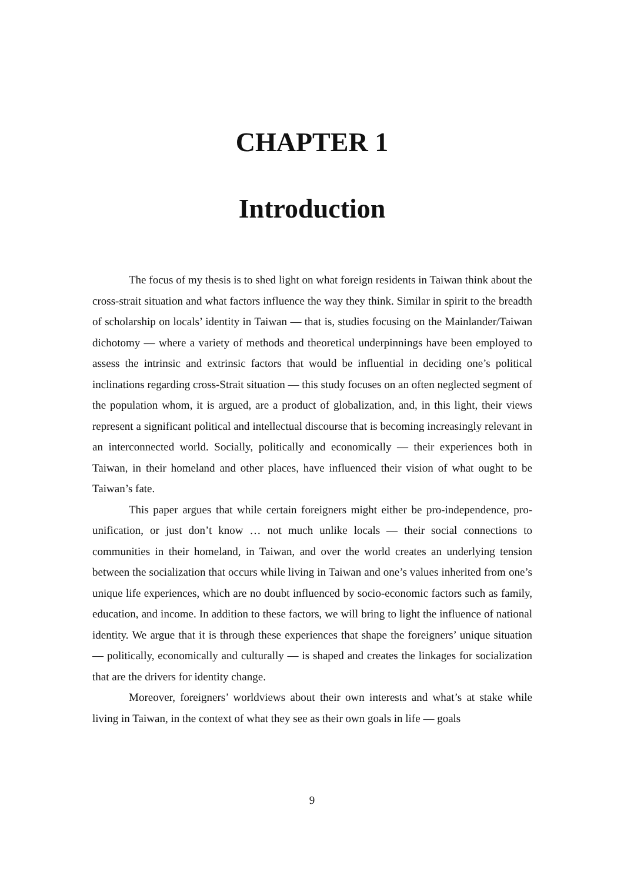CHAPTER 1
Introduction
The focus of my thesis is to shed light on what foreign residents in Taiwan think about the cross-strait situation and what factors influence the way they think. Similar in spirit to the breadth of scholarship on locals’ identity in Taiwan — that is, studies focusing on the Mainlander/Taiwan dichotomy — where a variety of methods and theoretical underpinnings have been employed to assess the intrinsic and extrinsic factors that would be influential in deciding one’s political inclinations regarding cross-Strait situation — this study focuses on an often neglected segment of the population whom, it is argued, are a product of globalization, and, in this light, their views represent a significant political and intellectual discourse that is becoming increasingly relevant in an interconnected world. Socially, politically and economically — their experiences both in Taiwan, in their homeland and other places, have influenced their vision of what ought to be Taiwan’s fate.
This paper argues that while certain foreigners might either be pro-independence, pro-unification, or just don’t know … not much unlike locals — their social connections to communities in their homeland, in Taiwan, and over the world creates an underlying tension between the socialization that occurs while living in Taiwan and one’s values inherited from one’s unique life experiences, which are no doubt influenced by socio-economic factors such as family, education, and income. In addition to these factors, we will bring to light the influence of national identity. We argue that it is through these experiences that shape the foreigners’ unique situation — politically, economically and culturally — is shaped and creates the linkages for socialization that are the drivers for identity change.
Moreover, foreigners’ worldviews about their own interests and what’s at stake while living in Taiwan, in the context of what they see as their own goals in life — goals
9